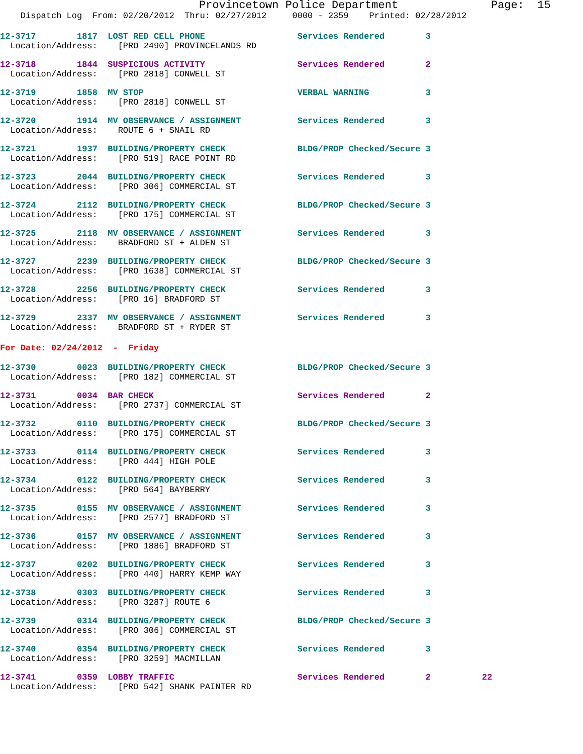Provincetown Police Department              Page:  15
    Dispatch Log  From: 02/20/2012  Thru: 02/27/2012     0000 - 2359    Printed: 02/28/2012
12-3717        1817  LOST RED CELL PHONE                  Services Rendered        3
  Location/Address:    [PRO 2490] PROVINCELANDS RD
12-3718        1844  SUSPICIOUS ACTIVITY                  Services Rendered        2
  Location/Address:    [PRO 2818] CONWELL ST
12-3719        1858  MV STOP                              VERBAL WARNING           3
  Location/Address:    [PRO 2818] CONWELL ST
12-3720        1914  MV OBSERVANCE / ASSIGNMENT           Services Rendered        3
  Location/Address:    ROUTE 6 + SNAIL RD
12-3721        1937  BUILDING/PROPERTY CHECK              BLDG/PROP Checked/Secure 3
  Location/Address:    [PRO 519] RACE POINT RD
12-3723        2044  BUILDING/PROPERTY CHECK              Services Rendered        3
  Location/Address:    [PRO 306] COMMERCIAL ST
12-3724        2112  BUILDING/PROPERTY CHECK              BLDG/PROP Checked/Secure 3
  Location/Address:    [PRO 175] COMMERCIAL ST
12-3725        2118  MV OBSERVANCE / ASSIGNMENT           Services Rendered        3
  Location/Address:    BRADFORD ST + ALDEN ST
12-3727        2239  BUILDING/PROPERTY CHECK              BLDG/PROP Checked/Secure 3
  Location/Address:    [PRO 1638] COMMERCIAL ST
12-3728        2256  BUILDING/PROPERTY CHECK              Services Rendered        3
  Location/Address:    [PRO 16] BRADFORD ST
12-3729        2337  MV OBSERVANCE / ASSIGNMENT           Services Rendered        3
  Location/Address:    BRADFORD ST + RYDER ST
For Date: 02/24/2012  -  Friday
12-3730        0023  BUILDING/PROPERTY CHECK              BLDG/PROP Checked/Secure 3
  Location/Address:    [PRO 182] COMMERCIAL ST
12-3731        0034  BAR CHECK                            Services Rendered        2
  Location/Address:    [PRO 2737] COMMERCIAL ST
12-3732        0110  BUILDING/PROPERTY CHECK              BLDG/PROP Checked/Secure 3
  Location/Address:    [PRO 175] COMMERCIAL ST
12-3733        0114  BUILDING/PROPERTY CHECK              Services Rendered        3
  Location/Address:    [PRO 444] HIGH POLE
12-3734        0122  BUILDING/PROPERTY CHECK              Services Rendered        3
  Location/Address:    [PRO 564] BAYBERRY
12-3735        0155  MV OBSERVANCE / ASSIGNMENT           Services Rendered        3
  Location/Address:    [PRO 2577] BRADFORD ST
12-3736        0157  MV OBSERVANCE / ASSIGNMENT           Services Rendered        3
  Location/Address:    [PRO 1886] BRADFORD ST
12-3737        0202  BUILDING/PROPERTY CHECK              Services Rendered        3
  Location/Address:    [PRO 440] HARRY KEMP WAY
12-3738        0303  BUILDING/PROPERTY CHECK              Services Rendered        3
  Location/Address:    [PRO 3287] ROUTE 6
12-3739        0314  BUILDING/PROPERTY CHECK              BLDG/PROP Checked/Secure 3
  Location/Address:    [PRO 306] COMMERCIAL ST
12-3740        0354  BUILDING/PROPERTY CHECK              Services Rendered        3
  Location/Address:    [PRO 3259] MACMILLAN
12-3741        0359  LOBBY TRAFFIC                        Services Rendered        2          22
  Location/Address:    [PRO 542] SHANK PAINTER RD